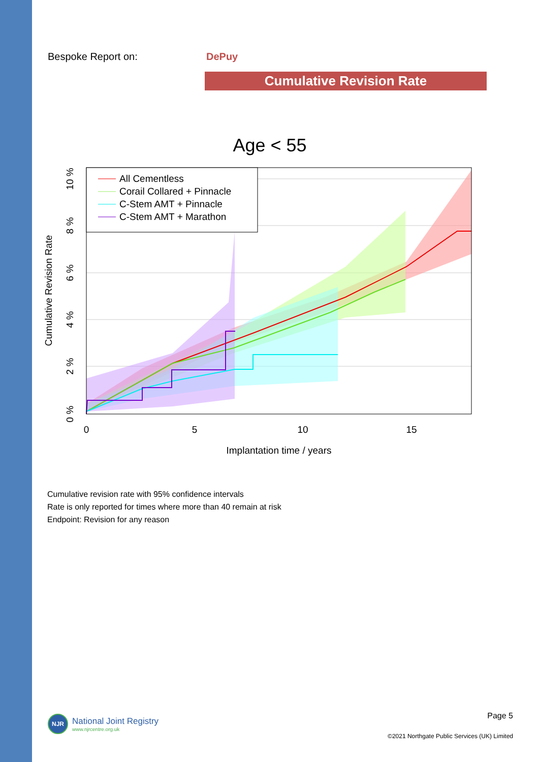Bespoke Report on: DePuy
Cumulative Revision Rate
Age < 55
All Cementless
Corail Collared + Pinnacle
C-Stem AMT + Pinnacle
C-Stem AMT + Marathon
0
5
10
15
Implantation time / years
0 %
2 %
4 %
6 %
8 %
10 %
Cumulative Revision Rate
Cumulative revision rate with 95% confidence intervals
Rate is only reported for times where more than 40 remain at risk
Endpoint: Revision for any reason
NJR
National Joint Registry
www.njrcentre.org.uk
Page 5
©2021 Northgate Public Services (UK) Limited